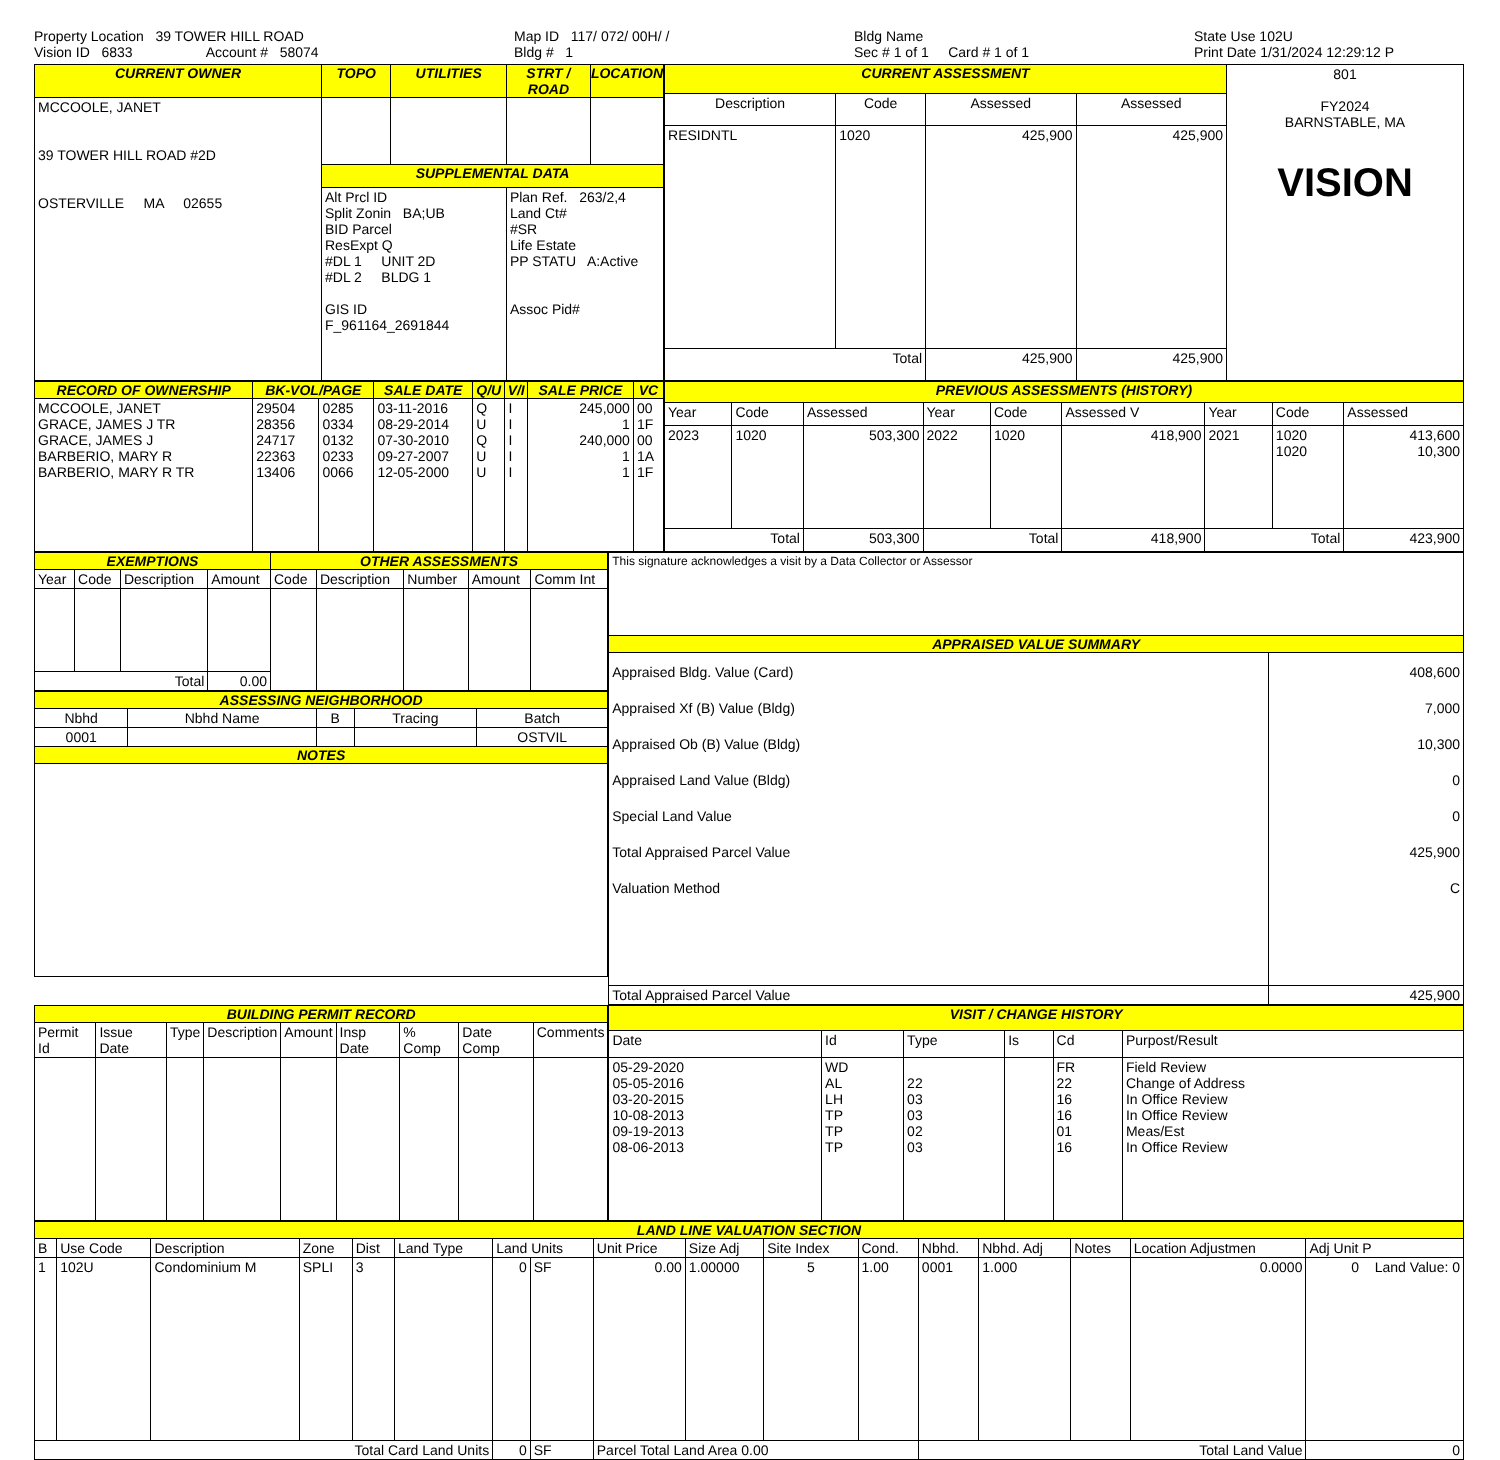Property Location 39 TOWER HILL ROAD
Vision ID 6833 Account # 58074
Map ID 117/ 072/ 00H/ /
Bldg # 1
Bldg Name
Sec # 1 of 1 Card # 1 of 1
State Use 102U
Print Date 1/31/2024 12:29:12 P
| CURRENT OWNER | TOPO | UTILITIES | STRT / ROAD | LOCATION |
| --- | --- | --- | --- | --- |
| MCCOOLE, JANET 39 TOWER HILL ROAD #2D OSTERVILLE MA 02655 | | | | |
| | SUPPLEMENTAL DATA | | | |
| | Alt Prcl ID Split Zonin BA;UB BID Parcel ResExpt Q #DL 1 UNIT 2D #DL 2 BLDG 1 GIS ID F_961164_2691844 | | Plan Ref. 263/2,4 Land Ct# #SR Life Estate PP STATU A:Active Assoc Pid# | |
| CURRENT ASSESSMENT | | | | 801 FY2024 BARNSTABLE, MA VISION |
| Description | Code | Assessed | Assessed | |
| RESIDNTL | 1020 | 425,900 | 425,900 | |
| Total | | 425,900 | 425,900 | |
| RECORD OF OWNERSHIP | BK-VOL/PAGE | | SALE DATE | Q/U | V/I | SALE PRICE | VC |
| --- | --- | --- | --- | --- | --- | --- | --- |
| MCCOOLE, JANET GRACE, JAMES J TR GRACE, JAMES J BARBERIO, MARY R BARBERIO, MARY R TR | 29504 28356 24717 22363 13406 | 0285 0334 0132 0233 0066 | 03-11-2016 08-29-2014 07-30-2010 09-27-2007 12-05-2000 | Q U Q U U | I I I I I | 245,000 1 240,000 1 1 | 00 1F 00 1A 1F |
| PREVIOUS ASSESSMENTS (HISTORY) | | | | | | | | |
| --- | --- | --- | --- | --- | --- | --- | --- | --- |
| Year | Code | Assessed | Year | Code | Assessed V | Year | Code | Assessed |
| 2023 | 1020 | 503,300 | 2022 | 1020 | 418,900 | 2021 | 1020 1020 | 413,600 10,300 |
| Total | | 503,300 | Total | | 418,900 | Total | | 423,900 |
| EXEMPTIONS | | | | OTHER ASSESSMENTS | | | | |
| --- | --- | --- | --- | --- | --- | --- | --- | --- |
| Year | Code | Description | Amount | Code | Description | Number | Amount | Comm Int |
| Total | | | 0.00 | | | | | |
| ASSESSING NEIGHBORHOOD | | | | |
| --- | --- | --- | --- | --- |
| Nbhd | Nbhd Name | B | Tracing | Batch |
| 0001 | | | | OSTVIL |
| NOTES | | | | |
| This signature acknowledges a visit by a Data Collector or Assessor | |
| APPRAISED VALUE SUMMARY | |
| Appraised Bldg. Value (Card) Appraised Xf (B) Value (Bldg) Appraised Ob (B) Value (Bldg) Appraised Land Value (Bldg) Special Land Value Total Appraised Parcel Value Valuation Method | 408,600 7,000 10,300 0 0 425,900 C |
| Total Appraised Parcel Value | 425,900 |
| BUILDING PERMIT RECORD | | | | | | | | |
| --- | --- | --- | --- | --- | --- | --- | --- | --- |
| Permit Id | Issue Date | Type | Description | Amount | Insp Date | % Comp | Date Comp | Comments |
| VISIT / CHANGE HISTORY | | | | | |
| --- | --- | --- | --- | --- | --- |
| Date | Id | Type | Is | Cd | Purpost/Result |
| 05-29-2020 05-05-2016 03-20-2015 10-08-2013 09-19-2013 08-06-2013 | WD AL LH TP TP TP | 22 03 03 02 03 | | FR 22 16 16 01 16 | Field Review Change of Address In Office Review In Office Review Meas/Est In Office Review |
| LAND LINE VALUATION SECTION | | | | | | | | | | | | | | | | |
| --- | --- | --- | --- | --- | --- | --- | --- | --- | --- | --- | --- | --- | --- | --- | --- | --- |
| B | Use Code | Description | Zone | Dist | Land Type | Land Units | | Unit Price | Size Adj | Site Index | Cond. | Nbhd. | Nbhd. Adj | Notes | Location Adjustmen | Adj Unit P |
| 1 | 102U | Condominium M | SPLI | 3 | | 0 | SF | 0.00 | 1.00000 | 5 | 1.00 | 0001 | 1.000 | | 0.0000 | 0 Land Value: 0 |
| Total Card Land Units | | | | | | 0 | SF | Parcel Total Land Area 0.00 | | | | Total Land Value | | | | 0 |